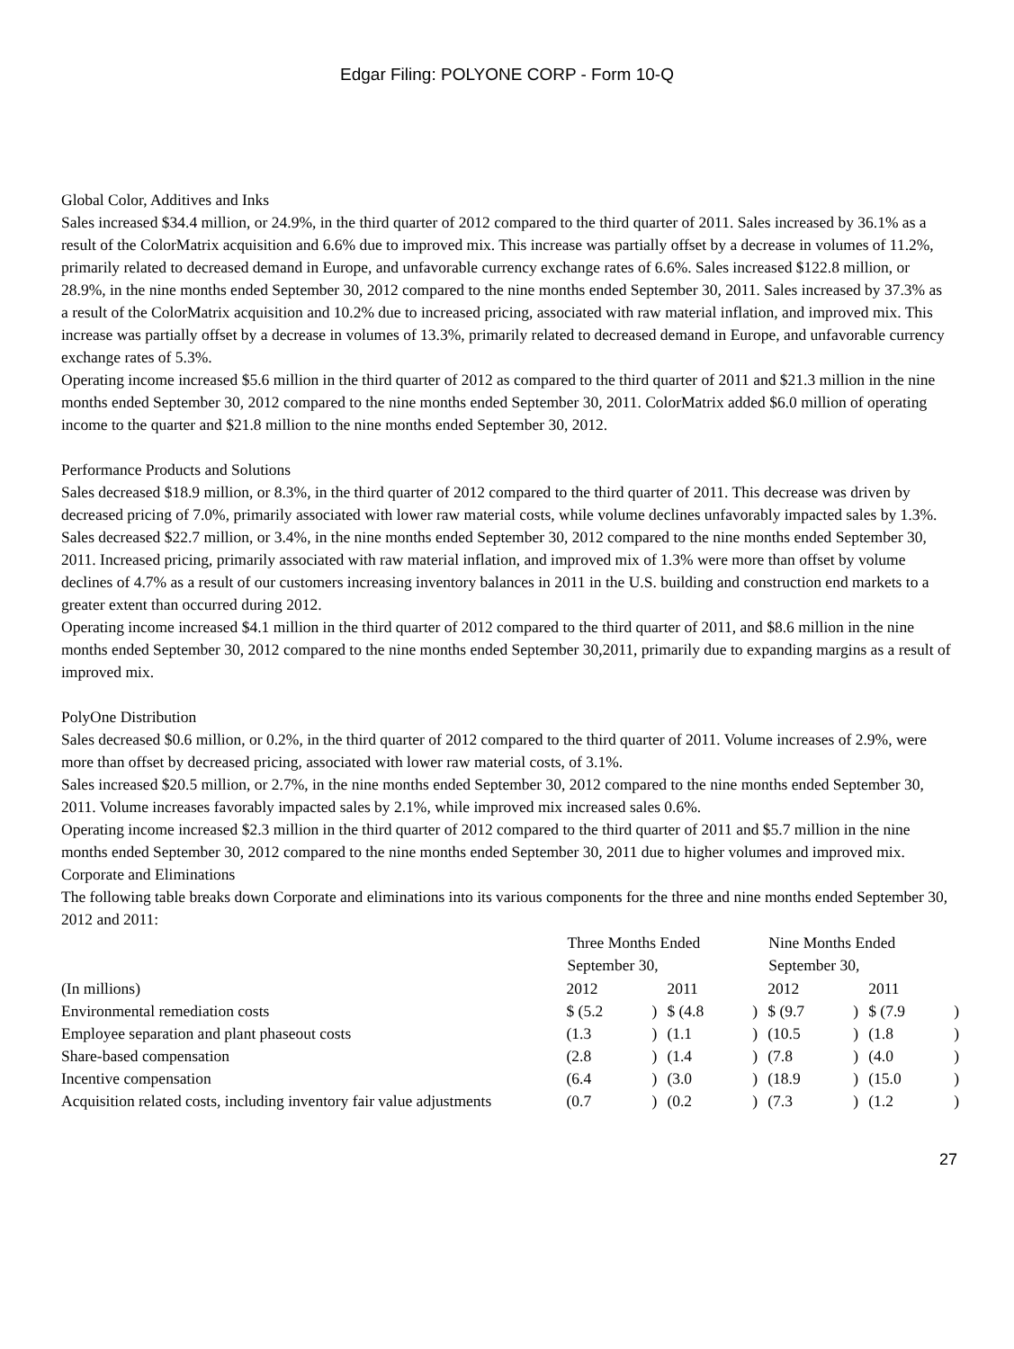Edgar Filing: POLYONE CORP - Form 10-Q
Global Color, Additives and Inks
Sales increased $34.4 million, or 24.9%, in the third quarter of 2012 compared to the third quarter of 2011. Sales increased by 36.1% as a result of the ColorMatrix acquisition and 6.6% due to improved mix. This increase was partially offset by a decrease in volumes of 11.2%, primarily related to decreased demand in Europe, and unfavorable currency exchange rates of 6.6%. Sales increased $122.8 million, or 28.9%, in the nine months ended September 30, 2012 compared to the nine months ended September 30, 2011. Sales increased by 37.3% as a result of the ColorMatrix acquisition and 10.2% due to increased pricing, associated with raw material inflation, and improved mix. This increase was partially offset by a decrease in volumes of 13.3%, primarily related to decreased demand in Europe, and unfavorable currency exchange rates of 5.3%.
Operating income increased $5.6 million in the third quarter of 2012 as compared to the third quarter of 2011 and $21.3 million in the nine months ended September 30, 2012 compared to the nine months ended September 30, 2011. ColorMatrix added $6.0 million of operating income to the quarter and $21.8 million to the nine months ended September 30, 2012.
Performance Products and Solutions
Sales decreased $18.9 million, or 8.3%, in the third quarter of 2012 compared to the third quarter of 2011. This decrease was driven by decreased pricing of 7.0%, primarily associated with lower raw material costs, while volume declines unfavorably impacted sales by 1.3%.
Sales decreased $22.7 million, or 3.4%, in the nine months ended September 30, 2012 compared to the nine months ended September 30, 2011. Increased pricing, primarily associated with raw material inflation, and improved mix of 1.3% were more than offset by volume declines of 4.7% as a result of our customers increasing inventory balances in 2011 in the U.S. building and construction end markets to a greater extent than occurred during 2012.
Operating income increased $4.1 million in the third quarter of 2012 compared to the third quarter of 2011, and $8.6 million in the nine months ended September 30, 2012 compared to the nine months ended September 30,2011, primarily due to expanding margins as a result of improved mix.
PolyOne Distribution
Sales decreased $0.6 million, or 0.2%, in the third quarter of 2012 compared to the third quarter of 2011. Volume increases of 2.9%, were more than offset by decreased pricing, associated with lower raw material costs, of 3.1%.
Sales increased $20.5 million, or 2.7%, in the nine months ended September 30, 2012 compared to the nine months ended September 30, 2011. Volume increases favorably impacted sales by 2.1%, while improved mix increased sales 0.6%.
Operating income increased $2.3 million in the third quarter of 2012 compared to the third quarter of 2011 and $5.7 million in the nine months ended September 30, 2012 compared to the nine months ended September 30, 2011 due to higher volumes and improved mix.
Corporate and Eliminations
The following table breaks down Corporate and eliminations into its various components for the three and nine months ended September 30, 2012 and 2011:
| | Three Months Ended September 30, | | | | Nine Months Ended September 30, | | | |
| --- | --- | --- | --- | --- | --- | --- | --- | --- |
| (In millions) | 2012 | | 2011 | | 2012 | | 2011 | |
| Environmental remediation costs | $ (5.2 | ) | $ (4.8 | ) | $ (9.7 | ) | $ (7.9 | ) |
| Employee separation and plant phaseout costs | (1.3 | ) | (1.1 | ) | (10.5 | ) | (1.8 | ) |
| Share-based compensation | (2.8 | ) | (1.4 | ) | (7.8 | ) | (4.0 | ) |
| Incentive compensation | (6.4 | ) | (3.0 | ) | (18.9 | ) | (15.0 | ) |
| Acquisition related costs, including inventory fair value adjustments | (0.7 | ) | (0.2 | ) | (7.3 | ) | (1.2 | ) |
27